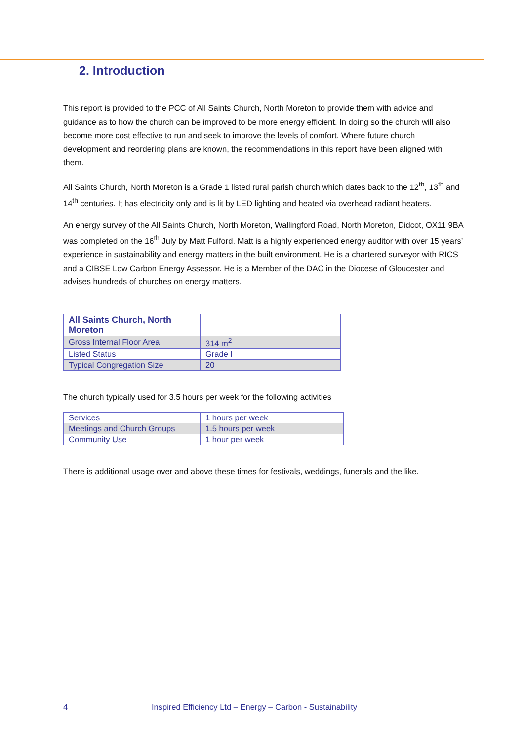2. Introduction
This report is provided to the PCC of All Saints Church, North Moreton to provide them with advice and guidance as to how the church can be improved to be more energy efficient. In doing so the church will also become more cost effective to run and seek to improve the levels of comfort. Where future church development and reordering plans are known, the recommendations in this report have been aligned with them.
All Saints Church, North Moreton is a Grade 1 listed rural parish church which dates back to the 12<sup>th</sup>, 13<sup>th</sup> and 14<sup>th</sup> centuries. It has electricity only and is lit by LED lighting and heated via overhead radiant heaters.
An energy survey of the All Saints Church, North Moreton, Wallingford Road, North Moreton, Didcot, OX11 9BA was completed on the 16<sup>th</sup> July by Matt Fulford. Matt is a highly experienced energy auditor with over 15 years’ experience in sustainability and energy matters in the built environment. He is a chartered surveyor with RICS and a CIBSE Low Carbon Energy Assessor. He is a Member of the DAC in the Diocese of Gloucester and advises hundreds of churches on energy matters.
| All Saints Church, North Moreton | |
| --- | --- |
| Gross Internal Floor Area | 314 m<sup>2</sup> |
| Listed Status | Grade I |
| Typical Congregation Size | 20 |
The church typically used for 3.5 hours per week for the following activities
| Services | 1 hours per week |
| Meetings and Church Groups | 1.5 hours per week |
| Community Use | 1 hour per week |
There is additional usage over and above these times for festivals, weddings, funerals and the like.
4 Inspired Efficiency Ltd – Energy – Carbon - Sustainability